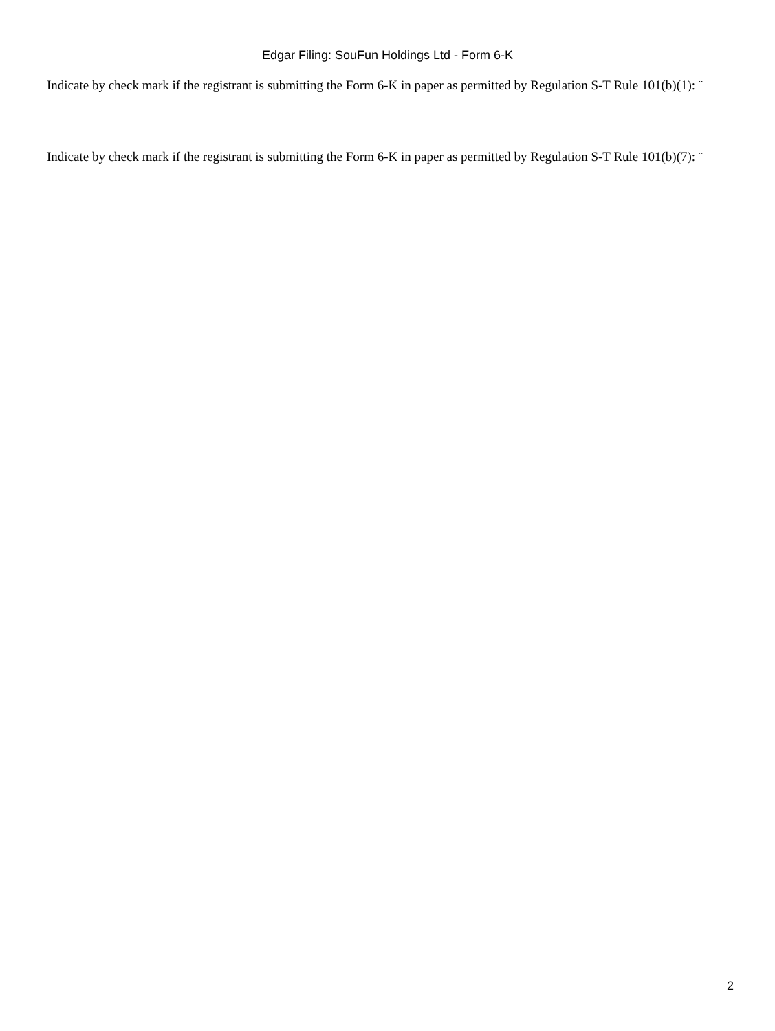Edgar Filing: SouFun Holdings Ltd - Form 6-K
Indicate by check mark if the registrant is submitting the Form 6-K in paper as permitted by Regulation S-T Rule 101(b)(1): ¨
Indicate by check mark if the registrant is submitting the Form 6-K in paper as permitted by Regulation S-T Rule 101(b)(7): ¨
2